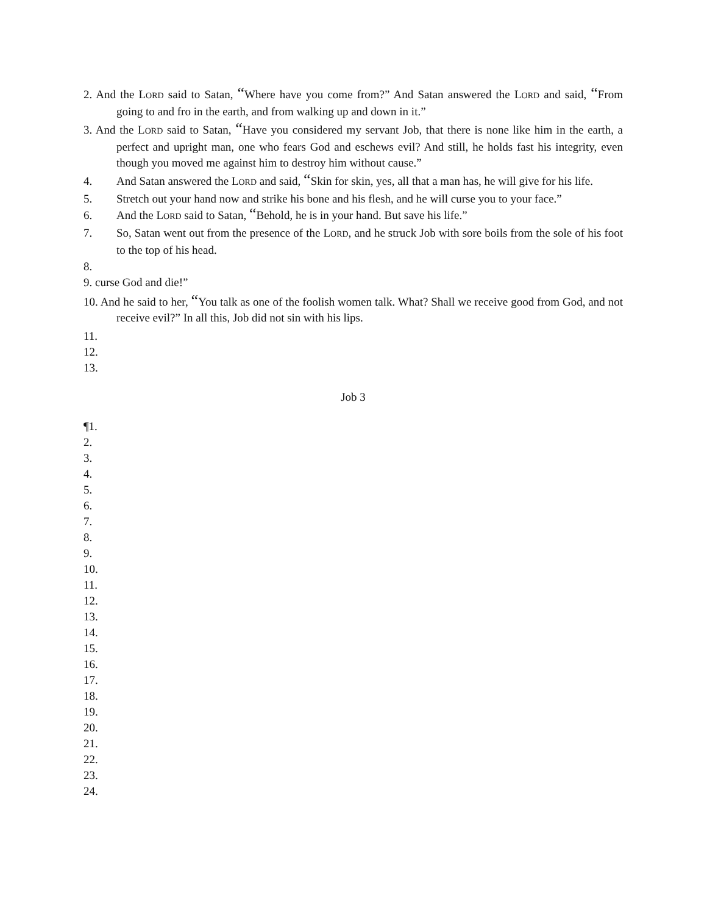2. And the LORD said to Satan, “Where have you come from?” And Satan answered the LORD and said, “From going to and fro in the earth, and from walking up and down in it.”
3. And the LORD said to Satan, “Have you considered my servant Job, that there is none like him in the earth, a perfect and upright man, one who fears God and eschews evil? And still, he holds fast his integrity, even though you moved me against him to destroy him without cause.”
4. And Satan answered the LORD and said, “Skin for skin, yes, all that a man has, he will give for his life.
5. Stretch out your hand now and strike his bone and his flesh, and he will curse you to your face.”
6. And the LORD said to Satan, “Behold, he is in your hand. But save his life.”
7. So, Satan went out from the presence of the LORD, and he struck Job with sore boils from the sole of his foot to the top of his head.
8.
9. curse God and die!”
10. And he said to her, “You talk as one of the foolish women talk. What? Shall we receive good from God, and not receive evil?” In all this, Job did not sin with his lips.
11.
12.
13.
Job 3
¶1.
2.
3.
4.
5.
6.
7.
8.
9.
10.
11.
12.
13.
14.
15.
16.
17.
18.
19.
20.
21.
22.
23.
24.